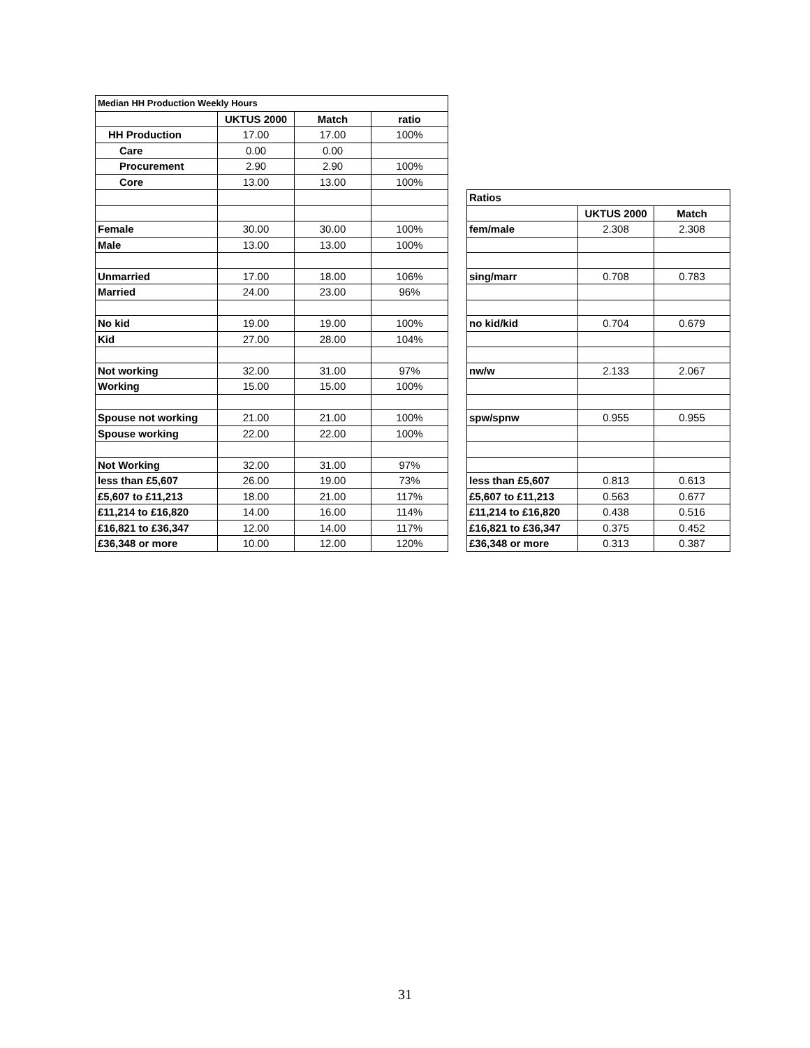| Median HH Production Weekly Hours | | | | | | | |
| | UKTUS 2000 | Match | ratio | | | | |
| HH Production | 17.00 | 17.00 | 100% | | | | |
| Care | 0.00 | 0.00 | | | | | |
| Procurement | 2.90 | 2.90 | 100% | | | | |
| Core | 13.00 | 13.00 | 100% | | | | |
| | | | | | Ratios | | |
| | | | | | | UKTUS 2000 | Match |
| Female | 30.00 | 30.00 | 100% | | fem/male | 2.308 | 2.308 |
| Male | 13.00 | 13.00 | 100% | | | | |
| Unmarried | 17.00 | 18.00 | 106% | | sing/marr | 0.708 | 0.783 |
| Married | 24.00 | 23.00 | 96% | | | | |
| No kid | 19.00 | 19.00 | 100% | | no kid/kid | 0.704 | 0.679 |
| Kid | 27.00 | 28.00 | 104% | | | | |
| Not working | 32.00 | 31.00 | 97% | | nw/w | 2.133 | 2.067 |
| Working | 15.00 | 15.00 | 100% | | | | |
| Spouse not working | 21.00 | 21.00 | 100% | | spw/spnw | 0.955 | 0.955 |
| Spouse working | 22.00 | 22.00 | 100% | | | | |
| Not Working | 32.00 | 31.00 | 97% | | | | |
| less than £5,607 | 26.00 | 19.00 | 73% | | less than £5,607 | 0.813 | 0.613 |
| £5,607 to £11,213 | 18.00 | 21.00 | 117% | | £5,607 to £11,213 | 0.563 | 0.677 |
| £11,214 to £16,820 | 14.00 | 16.00 | 114% | | £11,214 to £16,820 | 0.438 | 0.516 |
| £16,821 to £36,347 | 12.00 | 14.00 | 117% | | £16,821 to £36,347 | 0.375 | 0.452 |
| £36,348 or more | 10.00 | 12.00 | 120% | | £36,348 or more | 0.313 | 0.387 |
31